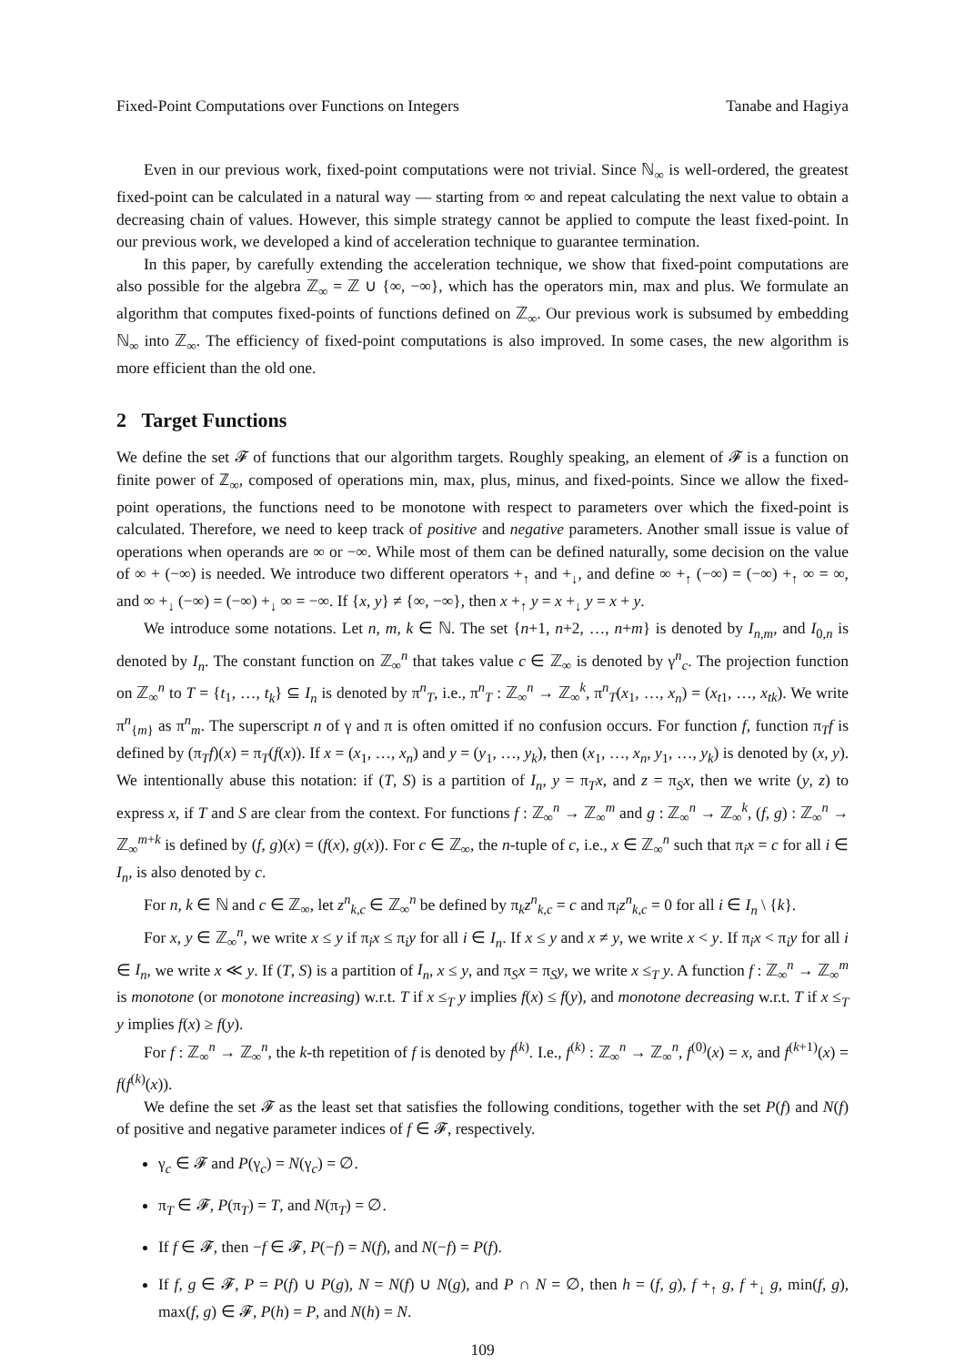Fixed-Point Computations over Functions on Integers Tanabe and Hagiya
Even in our previous work, fixed-point computations were not trivial. Since ℕ<sub>∞</sub> is well-ordered, the greatest fixed-point can be calculated in a natural way — starting from ∞ and repeat calculating the next value to obtain a decreasing chain of values. However, this simple strategy cannot be applied to compute the least fixed-point. In our previous work, we developed a kind of acceleration technique to guarantee termination.
In this paper, by carefully extending the acceleration technique, we show that fixed-point computations are also possible for the algebra ℤ<sub>∞</sub> = ℤ ∪ {∞, −∞}, which has the operators min, max and plus. We formulate an algorithm that computes fixed-points of functions defined on ℤ<sub>∞</sub>. Our previous work is subsumed by embedding ℕ<sub>∞</sub> into ℤ<sub>∞</sub>. The efficiency of fixed-point computations is also improved. In some cases, the new algorithm is more efficient than the old one.
2 Target Functions
We define the set 𝓕 of functions that our algorithm targets. Roughly speaking, an element of 𝓕 is a function on finite power of ℤ<sub>∞</sub>, composed of operations min, max, plus, minus, and fixed-points. Since we allow the fixed-point operations, the functions need to be monotone with respect to parameters over which the fixed-point is calculated. Therefore, we need to keep track of positive and negative parameters. Another small issue is value of operations when operands are ∞ or −∞. While most of them can be defined naturally, some decision on the value of ∞ + (−∞) is needed. We introduce two different operators +<sub>↑</sub> and +<sub>↓</sub>, and define ∞ +<sub>↑</sub> (−∞) = (−∞) +<sub>↑</sub> ∞ = ∞, and ∞ +<sub>↓</sub> (−∞) = (−∞) +<sub>↓</sub> ∞ = −∞. If {x, y} ≠ {∞, −∞}, then x +<sub>↑</sub> y = x +<sub>↓</sub> y = x + y.
We introduce some notations. Let n, m, k ∈ ℕ. The set {n+1, n+2, …, n+m} is denoted by I<sub>n,m</sub>, and I<sub>0,n</sub> is denoted by I<sub>n</sub>. The constant function on ℤ<sub>∞</sub><sup>n</sup> that takes value c ∈ ℤ<sub>∞</sub> is denoted by γ<sup>n</sup><sub>c</sub>. The projection function on ℤ<sub>∞</sub><sup>n</sup> to T = {t<sub>1</sub>, …, t<sub>k</sub>} ⊆ I<sub>n</sub> is denoted by π<sup>n</sup><sub>T</sub>, i.e., π<sup>n</sup><sub>T</sub> : ℤ<sub>∞</sub><sup>n</sup> → ℤ<sub>∞</sub><sup>k</sup>, π<sup>n</sup><sub>T</sub>(x<sub>1</sub>, …, x<sub>n</sub>) = (x<sub>t1</sub>, …, x<sub>tk</sub>). We write π<sup>n</sup><sub>{m}</sub> as π<sup>n</sup><sub>m</sub>. The superscript n of γ and π is often omitted if no confusion occurs. For function f, function π<sub>T</sub>f is defined by (π<sub>T</sub>f)(x) = π<sub>T</sub>(f(x)). If x = (x<sub>1</sub>, …, x<sub>n</sub>) and y = (y<sub>1</sub>, …, y<sub>k</sub>), then (x<sub>1</sub>, …, x<sub>n</sub>, y<sub>1</sub>, …, y<sub>k</sub>) is denoted by (x, y). We intentionally abuse this notation: if (T, S) is a partition of I<sub>n</sub>, y = π<sub>T</sub>x, and z = π<sub>S</sub>x, then we write (y, z) to express x, if T and S are clear from the context. For functions f : ℤ<sub>∞</sub><sup>n</sup> → ℤ<sub>∞</sub><sup>m</sup> and g : ℤ<sub>∞</sub><sup>n</sup> → ℤ<sub>∞</sub><sup>k</sup>, (f, g) : ℤ<sub>∞</sub><sup>n</sup> → ℤ<sub>∞</sub><sup>m+k</sup> is defined by (f, g)(x) = (f(x), g(x)). For c ∈ ℤ<sub>∞</sub>, the n-tuple of c, i.e., x ∈ ℤ<sub>∞</sub><sup>n</sup> such that π<sub>i</sub>x = c for all i ∈ I<sub>n</sub>, is also denoted by c.
For n, k ∈ ℕ and c ∈ ℤ<sub>∞</sub>, let z<sup>n</sup><sub>k,c</sub> ∈ ℤ<sub>∞</sub><sup>n</sup> be defined by π<sub>k</sub>z<sup>n</sup><sub>k,c</sub> = c and π<sub>i</sub>z<sup>n</sup><sub>k,c</sub> = 0 for all i ∈ I<sub>n</sub> \ {k}.
For x, y ∈ ℤ<sub>∞</sub><sup>n</sup>, we write x ≤ y if π<sub>i</sub>x ≤ π<sub>i</sub>y for all i ∈ I<sub>n</sub>. If x ≤ y and x ≠ y, we write x < y. If π<sub>i</sub>x < π<sub>i</sub>y for all i ∈ I<sub>n</sub>, we write x ≪ y. If (T, S) is a partition of I<sub>n</sub>, x ≤ y, and π<sub>S</sub>x = π<sub>S</sub>y, we write x ≤<sub>T</sub> y. A function f : ℤ<sub>∞</sub><sup>n</sup> → ℤ<sub>∞</sub><sup>m</sup> is monotone (or monotone increasing) w.r.t. T if x ≤<sub>T</sub> y implies f(x) ≤ f(y), and monotone decreasing w.r.t. T if x ≤<sub>T</sub> y implies f(x) ≥ f(y).
For f : ℤ<sub>∞</sub><sup>n</sup> → ℤ<sub>∞</sub><sup>n</sup>, the k-th repetition of f is denoted by f<sup>(k)</sup>. I.e., f<sup>(k)</sup> : ℤ<sub>∞</sub><sup>n</sup> → ℤ<sub>∞</sub><sup>n</sup>, f<sup>(0)</sup>(x) = x, and f<sup>(k+1)</sup>(x) = f(f<sup>(k)</sup>(x)).
We define the set 𝓕 as the least set that satisfies the following conditions, together with the set P(f) and N(f) of positive and negative parameter indices of f ∈ 𝓕, respectively.
γ<sub>c</sub> ∈ 𝓕 and P(γ<sub>c</sub>) = N(γ<sub>c</sub>) = ∅.
π<sub>T</sub> ∈ 𝓕, P(π<sub>T</sub>) = T, and N(π<sub>T</sub>) = ∅.
If f ∈ 𝓕, then −f ∈ 𝓕, P(−f) = N(f), and N(−f) = P(f).
If f, g ∈ 𝓕, P = P(f) ∪ P(g), N = N(f) ∪ N(g), and P ∩ N = ∅, then h = (f, g), f +<sub>↑</sub> g, f +<sub>↓</sub> g, min(f, g), max(f, g) ∈ 𝓕, P(h) = P, and N(h) = N.
109